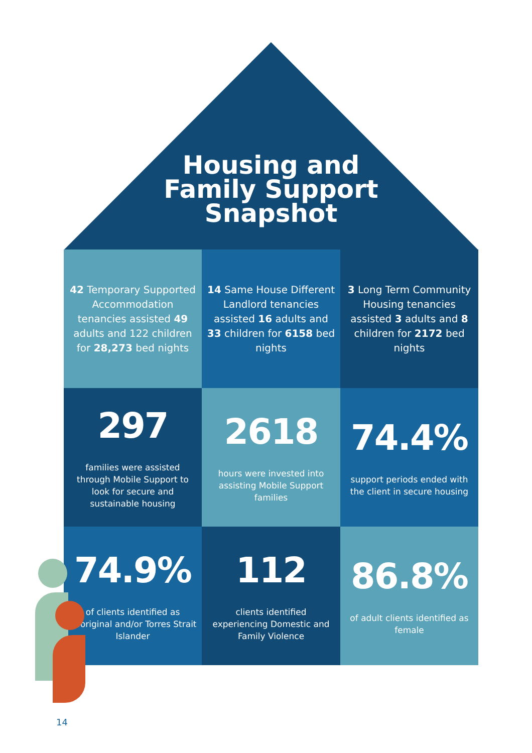Housing and Family Support Snapshot
42 Temporary Supported Accommodation tenancies assisted 49 adults and 122 children for 28,273 bed nights
14 Same House Different Landlord tenancies assisted 16 adults and 33 children for 6158 bed nights
3 Long Term Community Housing tenancies assisted 3 adults and 8 children for 2172 bed nights
297
families were assisted through Mobile Support to look for secure and sustainable housing
2618
hours were invested into assisting Mobile Support families
74.4%
support periods ended with the client in secure housing
74.9%
of clients identified as Aboriginal and/or Torres Strait Islander
112
clients identified experiencing Domestic and Family Violence
86.8%
of adult clients identified as female
14